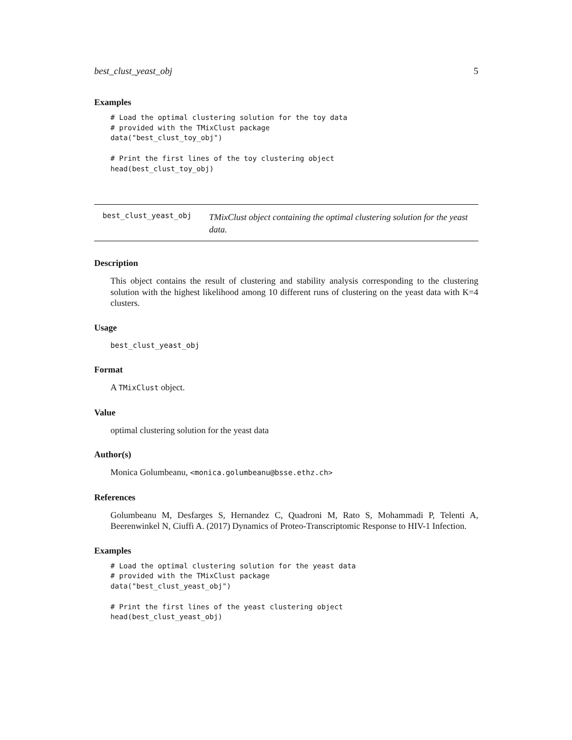best_clust_yeast_obj 5
Examples
# Load the optimal clustering solution for the toy data
# provided with the TMixClust package
data("best_clust_toy_obj")

# Print the first lines of the toy clustering object
head(best_clust_toy_obj)
best_clust_yeast_obj
TMixClust object containing the optimal clustering solution for the yeast data.
Description
This object contains the result of clustering and stability analysis corresponding to the clustering solution with the highest likelihood among 10 different runs of clustering on the yeast data with K=4 clusters.
Usage
best_clust_yeast_obj
Format
A TMixClust object.
Value
optimal clustering solution for the yeast data
Author(s)
Monica Golumbeanu, <monica.golumbeanu@bsse.ethz.ch>
References
Golumbeanu M, Desfarges S, Hernandez C, Quadroni M, Rato S, Mohammadi P, Telenti A, Beerenwinkel N, Ciuffi A. (2017) Dynamics of Proteo-Transcriptomic Response to HIV-1 Infection.
Examples
# Load the optimal clustering solution for the yeast data
# provided with the TMixClust package
data("best_clust_yeast_obj")

# Print the first lines of the yeast clustering object
head(best_clust_yeast_obj)